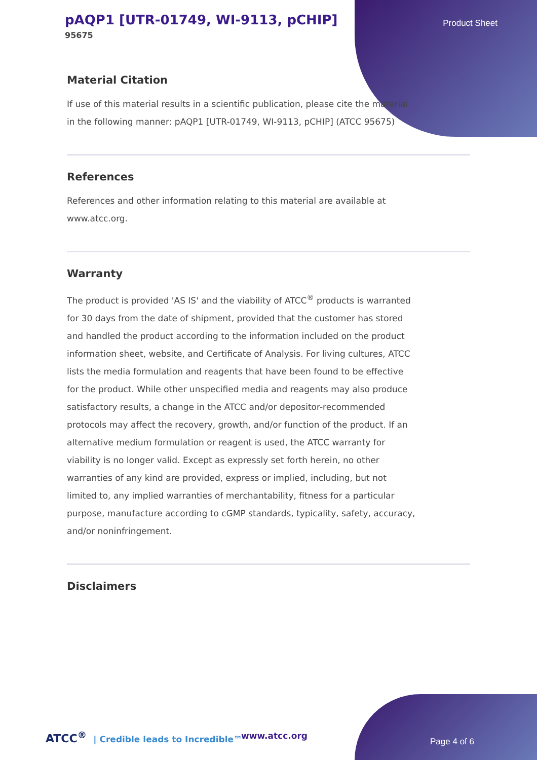pAQP1 [UTR-01749, WI-9113, pCHIP]
95675
Product Sheet
Material Citation
If use of this material results in a scientific publication, please cite the material in the following manner: pAQP1 [UTR-01749, WI-9113, pCHIP] (ATCC 95675)
References
References and other information relating to this material are available at www.atcc.org.
Warranty
The product is provided 'AS IS' and the viability of ATCC<sup>®</sup> products is warranted for 30 days from the date of shipment, provided that the customer has stored and handled the product according to the information included on the product information sheet, website, and Certificate of Analysis. For living cultures, ATCC lists the media formulation and reagents that have been found to be effective for the product. While other unspecified media and reagents may also produce satisfactory results, a change in the ATCC and/or depositor-recommended protocols may affect the recovery, growth, and/or function of the product. If an alternative medium formulation or reagent is used, the ATCC warranty for viability is no longer valid. Except as expressly set forth herein, no other warranties of any kind are provided, express or implied, including, but not limited to, any implied warranties of merchantability, fitness for a particular purpose, manufacture according to cGMP standards, typicality, safety, accuracy, and/or noninfringement.
Disclaimers
ATCC<sup>®</sup> | Credible leads to Incredible™ www.atcc.org
Page 4 of 6